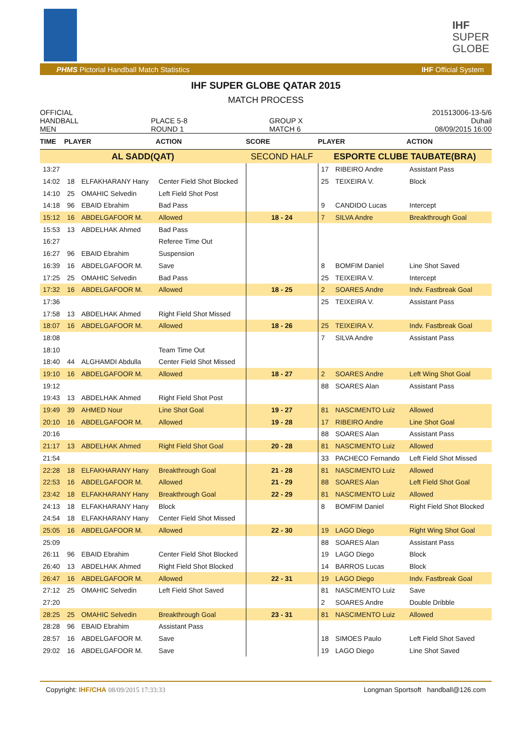IHF
SUPER
GLOBE
PHMS Pictorial Handball Match Statistics IHF Official System
IHF SUPER GLOBE QATAR 2015
MATCH PROCESS
OFFICIAL
HANDBALL
MEN
PLACE 5-8
ROUND 1
GROUP X
MATCH 6
201513006-13-5/6
Duhail
08/09/2015 16:00
| TIME | PLAYER | | ACTION | SCORE | PLAYER | | ACTION |
| --- | --- | --- | --- | --- | --- | --- | --- |
| AL SADD(QAT) | | | | SECOND HALF | ESPORTE CLUBE TAUBATE(BRA) | | |
| 13:27 | | | | | 17 | RIBEIRO Andre | Assistant Pass |
| 14:02 | 18 | ELFAKHARANY Hany | Center Field Shot Blocked | | 25 | TEIXEIRA V. | Block |
| 14:10 | 25 | OMAHIC Selvedin | Left Field Shot Post | | | | |
| 14:18 | 96 | EBAID Ebrahim | Bad Pass | | 9 | CANDIDO Lucas | Intercept |
| 15:12 | 16 | ABDELGAFOOR M. | Allowed | 18 - 24 | 7 | SILVA Andre | Breakthrough Goal |
| 15:53 | 13 | ABDELHAK Ahmed | Bad Pass | | | | |
| 16:27 | | | Referee Time Out | | | | |
| 16:27 | 96 | EBAID Ebrahim | Suspension | | | | |
| 16:39 | 16 | ABDELGAFOOR M. | Save | | 8 | BOMFIM Daniel | Line Shot Saved |
| 17:25 | 25 | OMAHIC Selvedin | Bad Pass | | 25 | TEIXEIRA V. | Intercept |
| 17:32 | 16 | ABDELGAFOOR M. | Allowed | 18 - 25 | 2 | SOARES Andre | Indv. Fastbreak Goal |
| 17:36 | | | | | 25 | TEIXEIRA V. | Assistant Pass |
| 17:58 | 13 | ABDELHAK Ahmed | Right Field Shot Missed | | | | |
| 18:07 | 16 | ABDELGAFOOR M. | Allowed | 18 - 26 | 25 | TEIXEIRA V. | Indv. Fastbreak Goal |
| 18:08 | | | | | 7 | SILVA Andre | Assistant Pass |
| 18:10 | | | Team Time Out | | | | |
| 18:40 | 44 | ALGHAMDI Abdulla | Center Field Shot Missed | | | | |
| 19:10 | 16 | ABDELGAFOOR M. | Allowed | 18 - 27 | 2 | SOARES Andre | Left Wing Shot Goal |
| 19:12 | | | | | 88 | SOARES Alan | Assistant Pass |
| 19:43 | 13 | ABDELHAK Ahmed | Right Field Shot Post | | | | |
| 19:49 | 39 | AHMED Nour | Line Shot Goal | 19 - 27 | 81 | NASCIMENTO Luiz | Allowed |
| 20:10 | 16 | ABDELGAFOOR M. | Allowed | 19 - 28 | 17 | RIBEIRO Andre | Line Shot Goal |
| 20:16 | | | | | 88 | SOARES Alan | Assistant Pass |
| 21:17 | 13 | ABDELHAK Ahmed | Right Field Shot Goal | 20 - 28 | 81 | NASCIMENTO Luiz | Allowed |
| 21:54 | | | | | 33 | PACHECO Fernando | Left Field Shot Missed |
| 22:28 | 18 | ELFAKHARANY Hany | Breakthrough Goal | 21 - 28 | 81 | NASCIMENTO Luiz | Allowed |
| 22:53 | 16 | ABDELGAFOOR M. | Allowed | 21 - 29 | 88 | SOARES Alan | Left Field Shot Goal |
| 23:42 | 18 | ELFAKHARANY Hany | Breakthrough Goal | 22 - 29 | 81 | NASCIMENTO Luiz | Allowed |
| 24:13 | 18 | ELFAKHARANY Hany | Block | | 8 | BOMFIM Daniel | Right Field Shot Blocked |
| 24:54 | 18 | ELFAKHARANY Hany | Center Field Shot Missed | | | | |
| 25:05 | 16 | ABDELGAFOOR M. | Allowed | 22 - 30 | 19 | LAGO Diego | Right Wing Shot Goal |
| 25:09 | | | | | 88 | SOARES Alan | Assistant Pass |
| 26:11 | 96 | EBAID Ebrahim | Center Field Shot Blocked | | 19 | LAGO Diego | Block |
| 26:40 | 13 | ABDELHAK Ahmed | Right Field Shot Blocked | | 14 | BARROS Lucas | Block |
| 26:47 | 16 | ABDELGAFOOR M. | Allowed | 22 - 31 | 19 | LAGO Diego | Indv. Fastbreak Goal |
| 27:12 | 25 | OMAHIC Selvedin | Left Field Shot Saved | | 81 | NASCIMENTO Luiz | Save |
| 27:20 | | | | | 2 | SOARES Andre | Double Dribble |
| 28:25 | 25 | OMAHIC Selvedin | Breakthrough Goal | 23 - 31 | 81 | NASCIMENTO Luiz | Allowed |
| 28:28 | 96 | EBAID Ebrahim | Assistant Pass | | | | |
| 28:57 | 16 | ABDELGAFOOR M. | Save | | 18 | SIMOES Paulo | Left Field Shot Saved |
| 29:02 | 16 | ABDELGAFOOR M. | Save | | 19 | LAGO Diego | Line Shot Saved |
Copyright: IHF/CHA 08/09/2015 17:33:33 Longman Sportsoft handball@126.com